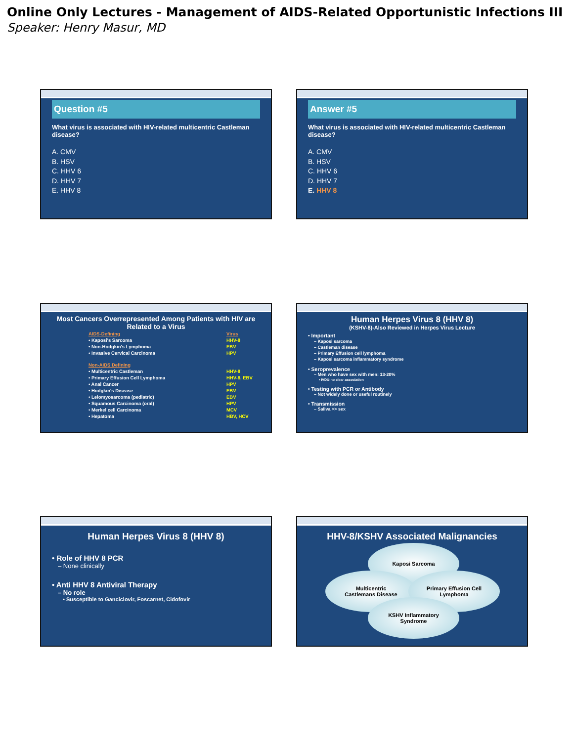Online Only Lectures - Management of AIDS-Related Opportunistic Infections III
Speaker: Henry Masur, MD
Question #5
What virus is associated with HIV-related multicentric Castleman disease?
A. CMV
B. HSV
C. HHV 6
D. HHV 7
E. HHV 8
Answer #5
What virus is associated with HIV-related multicentric Castleman disease?
A. CMV
B. HSV
C. HHV 6
D. HHV 7
E. HHV 8
Most Cancers Overrepresented Among Patients with HIV are Related to a Virus
| AIDS-Defining | Virus |
| • Kaposi's Sarcoma | HHV-8 |
| • Non-Hodgkin's Lymphoma | EBV |
| • Invasive Cervical Carcinoma | HPV |
| Non-AIDS Defining | |
| • Multicentric Castleman | HHV-8 |
| • Primary Effusion Cell Lymphoma | HHV-8, EBV |
| • Anal Cancer | HPV |
| • Hodgkin's Disease | EBV |
| • Leiomyosarcoma (pediatric) | EBV |
| • Squamous Carcinoma (oral) | HPV |
| • Merkel cell Carcinoma | MCV |
| • Hepatoma | HBV, HCV |
Human Herpes Virus 8 (HHV 8)
(KSHV-8)-Also Reviewed in Herpes Virus Lecture
• Important
– Kaposi sarcoma
– Castleman disease
– Primary Effusion cell lymphoma
– Kaposi sarcoma inflammatory syndrome
• Seroprevalence
– Men who have sex with men: 13-20%
• IVDU-no clear association
• Testing with PCR or Antibody
– Not widely done or useful routinely
• Transmission
– Saliva >> sex
Human Herpes Virus 8 (HHV 8)
• Role of HHV 8 PCR
– None clinically
• Anti HHV 8 Antiviral Therapy
– No role
• Susceptible to Ganciclovir, Foscarnet, Cidofovir
HHV-8/KSHV Associated Malignancies
Kaposi Sarcoma
Multicentric
Castlemans Disease
Primary Effusion Cell
Lymphoma
KSHV Inflammatory
Syndrome